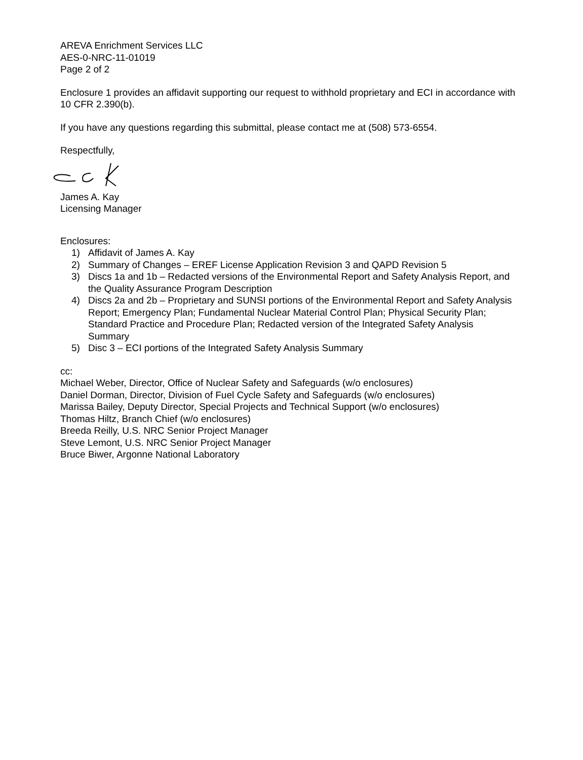AREVA Enrichment Services LLC
AES-0-NRC-11-01019
Page 2 of 2
Enclosure 1 provides an affidavit supporting our request to withhold proprietary and ECI in accordance with 10 CFR 2.390(b).
If you have any questions regarding this submittal, please contact me at (508) 573-6554.
Respectfully,
James A. Kay
Licensing Manager
Enclosures:
1) Affidavit of James A. Kay
2) Summary of Changes – EREF License Application Revision 3 and QAPD Revision 5
3) Discs 1a and 1b – Redacted versions of the Environmental Report and Safety Analysis Report, and the Quality Assurance Program Description
4) Discs 2a and 2b – Proprietary and SUNSI portions of the Environmental Report and Safety Analysis Report; Emergency Plan; Fundamental Nuclear Material Control Plan; Physical Security Plan; Standard Practice and Procedure Plan; Redacted version of the Integrated Safety Analysis Summary
5) Disc 3 – ECI portions of the Integrated Safety Analysis Summary
cc:
Michael Weber, Director, Office of Nuclear Safety and Safeguards (w/o enclosures)
Daniel Dorman, Director, Division of Fuel Cycle Safety and Safeguards (w/o enclosures)
Marissa Bailey, Deputy Director, Special Projects and Technical Support (w/o enclosures)
Thomas Hiltz, Branch Chief (w/o enclosures)
Breeda Reilly, U.S. NRC Senior Project Manager
Steve Lemont, U.S. NRC Senior Project Manager
Bruce Biwer, Argonne National Laboratory